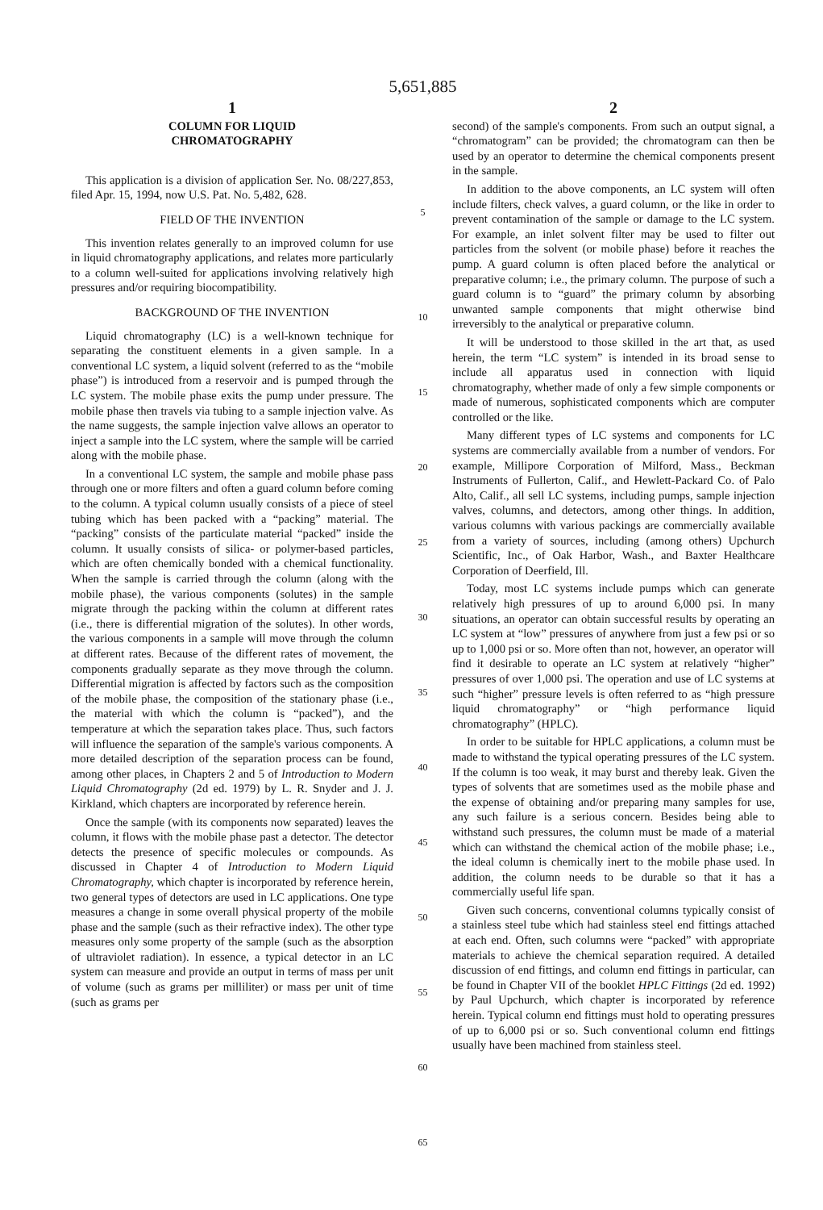5,651,885
1
COLUMN FOR LIQUID
CHROMATOGRAPHY
This application is a division of application Ser. No. 08/227,853, filed Apr. 15, 1994, now U.S. Pat. No. 5,482, 628.
FIELD OF THE INVENTION
This invention relates generally to an improved column for use in liquid chromatography applications, and relates more particularly to a column well-suited for applications involving relatively high pressures and/or requiring biocompatibility.
BACKGROUND OF THE INVENTION
Liquid chromatography (LC) is a well-known technique for separating the constituent elements in a given sample. In a conventional LC system, a liquid solvent (referred to as the “mobile phase”) is introduced from a reservoir and is pumped through the LC system. The mobile phase exits the pump under pressure. The mobile phase then travels via tubing to a sample injection valve. As the name suggests, the sample injection valve allows an operator to inject a sample into the LC system, where the sample will be carried along with the mobile phase.
In a conventional LC system, the sample and mobile phase pass through one or more filters and often a guard column before coming to the column. A typical column usually consists of a piece of steel tubing which has been packed with a “packing” material. The “packing” consists of the particulate material “packed” inside the column. It usually consists of silica- or polymer-based particles, which are often chemically bonded with a chemical functionality. When the sample is carried through the column (along with the mobile phase), the various components (solutes) in the sample migrate through the packing within the column at different rates (i.e., there is differential migration of the solutes). In other words, the various components in a sample will move through the column at different rates. Because of the different rates of movement, the components gradually separate as they move through the column. Differential migration is affected by factors such as the composition of the mobile phase, the composition of the stationary phase (i.e., the material with which the column is “packed”), and the temperature at which the separation takes place. Thus, such factors will influence the separation of the sample's various components. A more detailed description of the separation process can be found, among other places, in Chapters 2 and 5 of Introduction to Modern Liquid Chromatography (2d ed. 1979) by L. R. Snyder and J. J. Kirkland, which chapters are incorporated by reference herein.
Once the sample (with its components now separated) leaves the column, it flows with the mobile phase past a detector. The detector detects the presence of specific molecules or compounds. As discussed in Chapter 4 of Introduction to Modern Liquid Chromatography, which chapter is incorporated by reference herein, two general types of detectors are used in LC applications. One type measures a change in some overall physical property of the mobile phase and the sample (such as their refractive index). The other type measures only some property of the sample (such as the absorption of ultraviolet radiation). In essence, a typical detector in an LC system can measure and provide an output in terms of mass per unit of volume (such as grams per milliliter) or mass per unit of time (such as grams per
5
10
15
20
25
30
35
40
45
50
55
60
65
2
second) of the sample's components. From such an output signal, a “chromatogram” can be provided; the chromatogram can then be used by an operator to determine the chemical components present in the sample.
In addition to the above components, an LC system will often include filters, check valves, a guard column, or the like in order to prevent contamination of the sample or damage to the LC system. For example, an inlet solvent filter may be used to filter out particles from the solvent (or mobile phase) before it reaches the pump. A guard column is often placed before the analytical or preparative column; i.e., the primary column. The purpose of such a guard column is to “guard” the primary column by absorbing unwanted sample components that might otherwise bind irreversibly to the analytical or preparative column.
It will be understood to those skilled in the art that, as used herein, the term “LC system” is intended in its broad sense to include all apparatus used in connection with liquid chromatography, whether made of only a few simple components or made of numerous, sophisticated components which are computer controlled or the like.
Many different types of LC systems and components for LC systems are commercially available from a number of vendors. For example, Millipore Corporation of Milford, Mass., Beckman Instruments of Fullerton, Calif., and Hewlett-Packard Co. of Palo Alto, Calif., all sell LC systems, including pumps, sample injection valves, columns, and detectors, among other things. In addition, various columns with various packings are commercially available from a variety of sources, including (among others) Upchurch Scientific, Inc., of Oak Harbor, Wash., and Baxter Healthcare Corporation of Deerfield, Ill.
Today, most LC systems include pumps which can generate relatively high pressures of up to around 6,000 psi. In many situations, an operator can obtain successful results by operating an LC system at “low” pressures of anywhere from just a few psi or so up to 1,000 psi or so. More often than not, however, an operator will find it desirable to operate an LC system at relatively “higher” pressures of over 1,000 psi. The operation and use of LC systems at such “higher” pressure levels is often referred to as “high pressure liquid chromatography” or “high performance liquid chromatography” (HPLC).
In order to be suitable for HPLC applications, a column must be made to withstand the typical operating pressures of the LC system. If the column is too weak, it may burst and thereby leak. Given the types of solvents that are sometimes used as the mobile phase and the expense of obtaining and/or preparing many samples for use, any such failure is a serious concern. Besides being able to withstand such pressures, the column must be made of a material which can withstand the chemical action of the mobile phase; i.e., the ideal column is chemically inert to the mobile phase used. In addition, the column needs to be durable so that it has a commercially useful life span.
Given such concerns, conventional columns typically consist of a stainless steel tube which had stainless steel end fittings attached at each end. Often, such columns were “packed” with appropriate materials to achieve the chemical separation required. A detailed discussion of end fittings, and column end fittings in particular, can be found in Chapter VII of the booklet HPLC Fittings (2d ed. 1992) by Paul Upchurch, which chapter is incorporated by reference herein. Typical column end fittings must hold to operating pressures of up to 6,000 psi or so. Such conventional column end fittings usually have been machined from stainless steel.